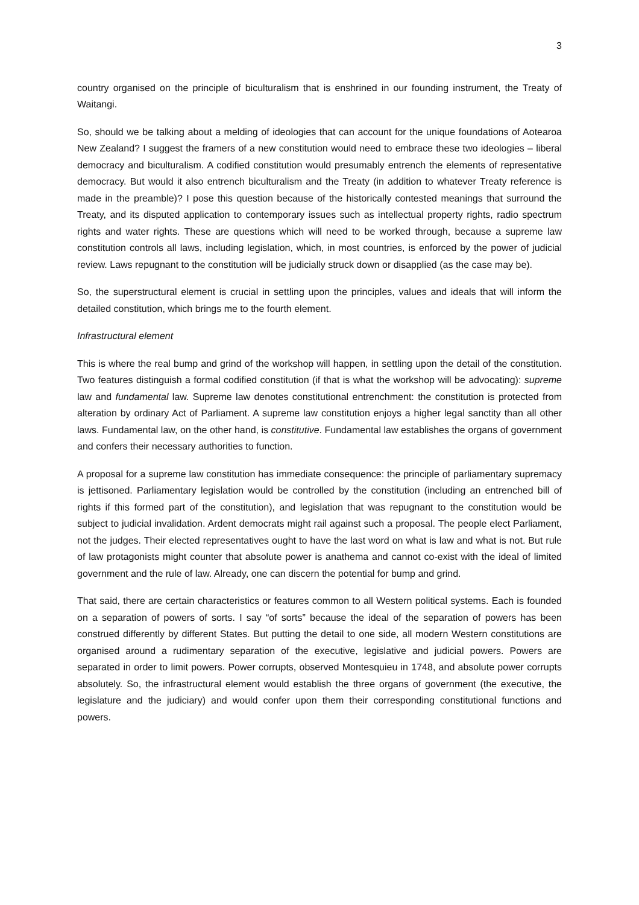3
country organised on the principle of biculturalism that is enshrined in our founding instrument, the Treaty of Waitangi.
So, should we be talking about a melding of ideologies that can account for the unique foundations of Aotearoa New Zealand? I suggest the framers of a new constitution would need to embrace these two ideologies – liberal democracy and biculturalism. A codified constitution would presumably entrench the elements of representative democracy. But would it also entrench biculturalism and the Treaty (in addition to whatever Treaty reference is made in the preamble)? I pose this question because of the historically contested meanings that surround the Treaty, and its disputed application to contemporary issues such as intellectual property rights, radio spectrum rights and water rights. These are questions which will need to be worked through, because a supreme law constitution controls all laws, including legislation, which, in most countries, is enforced by the power of judicial review. Laws repugnant to the constitution will be judicially struck down or disapplied (as the case may be).
So, the superstructural element is crucial in settling upon the principles, values and ideals that will inform the detailed constitution, which brings me to the fourth element.
Infrastructural element
This is where the real bump and grind of the workshop will happen, in settling upon the detail of the constitution. Two features distinguish a formal codified constitution (if that is what the workshop will be advocating): supreme law and fundamental law. Supreme law denotes constitutional entrenchment: the constitution is protected from alteration by ordinary Act of Parliament. A supreme law constitution enjoys a higher legal sanctity than all other laws. Fundamental law, on the other hand, is constitutive. Fundamental law establishes the organs of government and confers their necessary authorities to function.
A proposal for a supreme law constitution has immediate consequence: the principle of parliamentary supremacy is jettisoned. Parliamentary legislation would be controlled by the constitution (including an entrenched bill of rights if this formed part of the constitution), and legislation that was repugnant to the constitution would be subject to judicial invalidation. Ardent democrats might rail against such a proposal. The people elect Parliament, not the judges. Their elected representatives ought to have the last word on what is law and what is not. But rule of law protagonists might counter that absolute power is anathema and cannot co-exist with the ideal of limited government and the rule of law. Already, one can discern the potential for bump and grind.
That said, there are certain characteristics or features common to all Western political systems. Each is founded on a separation of powers of sorts. I say “of sorts” because the ideal of the separation of powers has been construed differently by different States. But putting the detail to one side, all modern Western constitutions are organised around a rudimentary separation of the executive, legislative and judicial powers. Powers are separated in order to limit powers. Power corrupts, observed Montesquieu in 1748, and absolute power corrupts absolutely. So, the infrastructural element would establish the three organs of government (the executive, the legislature and the judiciary) and would confer upon them their corresponding constitutional functions and powers.